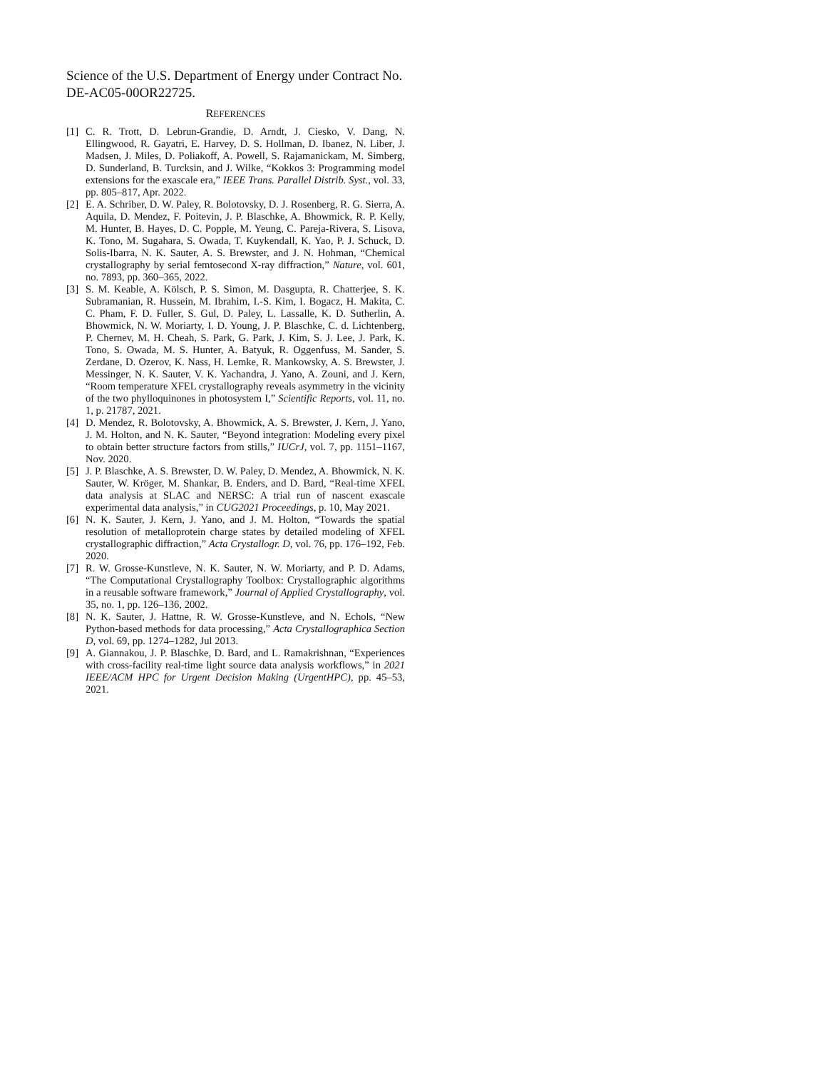Science of the U.S. Department of Energy under Contract No. DE-AC05-00OR22725.
REFERENCES
[1] C. R. Trott, D. Lebrun-Grandie, D. Arndt, J. Ciesko, V. Dang, N. Ellingwood, R. Gayatri, E. Harvey, D. S. Hollman, D. Ibanez, N. Liber, J. Madsen, J. Miles, D. Poliakoff, A. Powell, S. Rajamanickam, M. Simberg, D. Sunderland, B. Turcksin, and J. Wilke, “Kokkos 3: Programming model extensions for the exascale era,” IEEE Trans. Parallel Distrib. Syst., vol. 33, pp. 805–817, Apr. 2022.
[2] E. A. Schriber, D. W. Paley, R. Bolotovsky, D. J. Rosenberg, R. G. Sierra, A. Aquila, D. Mendez, F. Poitevin, J. P. Blaschke, A. Bhowmick, R. P. Kelly, M. Hunter, B. Hayes, D. C. Popple, M. Yeung, C. Pareja-Rivera, S. Lisova, K. Tono, M. Sugahara, S. Owada, T. Kuykendall, K. Yao, P. J. Schuck, D. Solis-Ibarra, N. K. Sauter, A. S. Brewster, and J. N. Hohman, “Chemical crystallography by serial femtosecond X-ray diffraction,” Nature, vol. 601, no. 7893, pp. 360–365, 2022.
[3] S. M. Keable, A. Kölsch, P. S. Simon, M. Dasgupta, R. Chatterjee, S. K. Subramanian, R. Hussein, M. Ibrahim, I.-S. Kim, I. Bogacz, H. Makita, C. C. Pham, F. D. Fuller, S. Gul, D. Paley, L. Lassalle, K. D. Sutherlin, A. Bhowmick, N. W. Moriarty, I. D. Young, J. P. Blaschke, C. d. Lichtenberg, P. Chernev, M. H. Cheah, S. Park, G. Park, J. Kim, S. J. Lee, J. Park, K. Tono, S. Owada, M. S. Hunter, A. Batyuk, R. Oggenfuss, M. Sander, S. Zerdane, D. Ozerov, K. Nass, H. Lemke, R. Mankowsky, A. S. Brewster, J. Messinger, N. K. Sauter, V. K. Yachandra, J. Yano, A. Zouni, and J. Kern, “Room temperature XFEL crystallography reveals asymmetry in the vicinity of the two phylloquinones in photosystem I,” Scientific Reports, vol. 11, no. 1, p. 21787, 2021.
[4] D. Mendez, R. Bolotovsky, A. Bhowmick, A. S. Brewster, J. Kern, J. Yano, J. M. Holton, and N. K. Sauter, “Beyond integration: Modeling every pixel to obtain better structure factors from stills,” IUCrJ, vol. 7, pp. 1151–1167, Nov. 2020.
[5] J. P. Blaschke, A. S. Brewster, D. W. Paley, D. Mendez, A. Bhowmick, N. K. Sauter, W. Kröger, M. Shankar, B. Enders, and D. Bard, “Real-time XFEL data analysis at SLAC and NERSC: A trial run of nascent exascale experimental data analysis,” in CUG2021 Proceedings, p. 10, May 2021.
[6] N. K. Sauter, J. Kern, J. Yano, and J. M. Holton, “Towards the spatial resolution of metalloprotein charge states by detailed modeling of XFEL crystallographic diffraction,” Acta Crystallogr. D, vol. 76, pp. 176–192, Feb. 2020.
[7] R. W. Grosse-Kunstleve, N. K. Sauter, N. W. Moriarty, and P. D. Adams, “The Computational Crystallography Toolbox: Crystallographic algorithms in a reusable software framework,” Journal of Applied Crystallography, vol. 35, no. 1, pp. 126–136, 2002.
[8] N. K. Sauter, J. Hattne, R. W. Grosse-Kunstleve, and N. Echols, “New Python-based methods for data processing,” Acta Crystallographica Section D, vol. 69, pp. 1274–1282, Jul 2013.
[9] A. Giannakou, J. P. Blaschke, D. Bard, and L. Ramakrishnan, “Experiences with cross-facility real-time light source data analysis workflows,” in 2021 IEEE/ACM HPC for Urgent Decision Making (UrgentHPC), pp. 45–53, 2021.